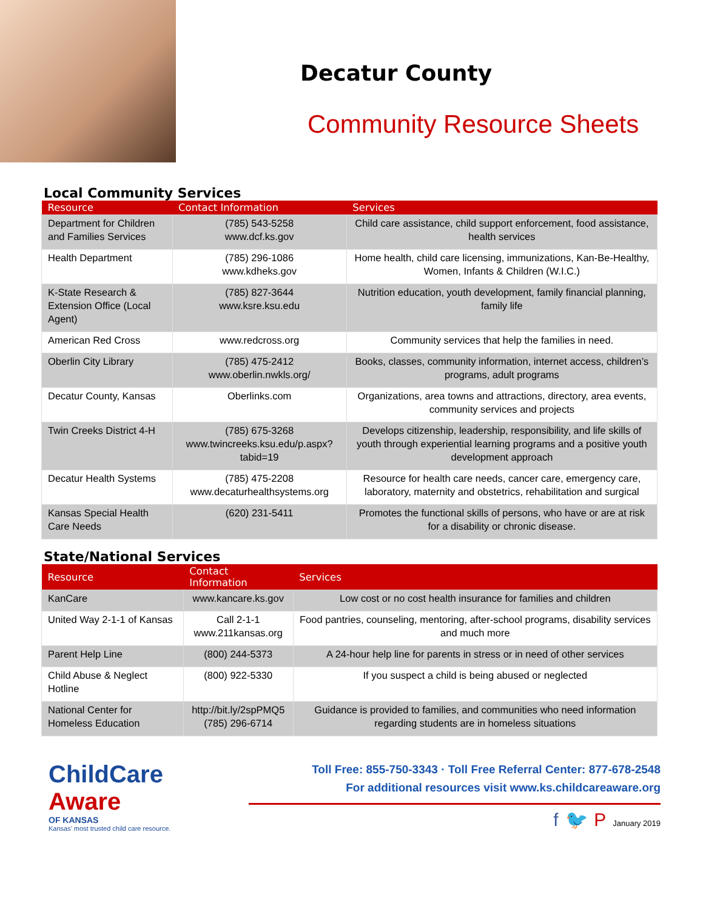Decatur County
Community Resource Sheets
Local Community Services
| Resource | Contact Information | Services |
| --- | --- | --- |
| Department for Children and Families Services | (785) 543-5258 www.dcf.ks.gov | Child care assistance, child support enforcement, food assistance, health services |
| Health Department | (785) 296-1086 www.kdheks.gov | Home health, child care licensing, immunizations, Kan-Be-Healthy, Women, Infants & Children (W.I.C.) |
| K-State Research & Extension Office (Local Agent) | (785) 827-3644 www.ksre.ksu.edu | Nutrition education, youth development, family financial planning, family life |
| American Red Cross | www.redcross.org | Community services that help the families in need. |
| Oberlin City Library | (785) 475-2412 www.oberlin.nwkls.org/ | Books, classes, community information, internet access, children’s programs, adult programs |
| Decatur County, Kansas | Oberlinks.com | Organizations, area towns and attractions, directory, area events, community services and projects |
| Twin Creeks District 4-H | (785) 675-3268 www.twincreeks.ksu.edu/p.aspx?tabid=19 | Develops citizenship, leadership, responsibility, and life skills of youth through experiential learning programs and a positive youth development approach |
| Decatur Health Systems | (785) 475-2208 www.decaturhealthsystems.org | Resource for health care needs, cancer care, emergency care, laboratory, maternity and obstetrics, rehabilitation and surgical |
| Kansas Special Health Care Needs | (620) 231-5411 | Promotes the functional skills of persons, who have or are at risk for a disability or chronic disease. |
State/National Services
| Resource | Contact Information | Services |
| --- | --- | --- |
| KanCare | www.kancare.ks.gov | Low cost or no cost health insurance for families and children |
| United Way 2-1-1 of Kansas | Call 2-1-1 www.211kansas.org | Food pantries, counseling, mentoring, after-school programs, disability services and much more |
| Parent Help Line | (800) 244-5373 | A 24-hour help line for parents in stress or in need of other services |
| Child Abuse & Neglect Hotline | (800) 922-5330 | If you suspect a child is being abused or neglected |
| National Center for Homeless Education | http://bit.ly/2spPMQ5 (785) 296-6714 | Guidance is provided to families, and communities who need information regarding students are in homeless situations |
ChildCare
Aware
OF KANSAS
Kansas’ most trusted child care resource.
Toll Free: 855-750-3343 · Toll Free Referral Center: 877-678-2548
For additional resources visit www.ks.childcareaware.org
f 🐦 P January 2019